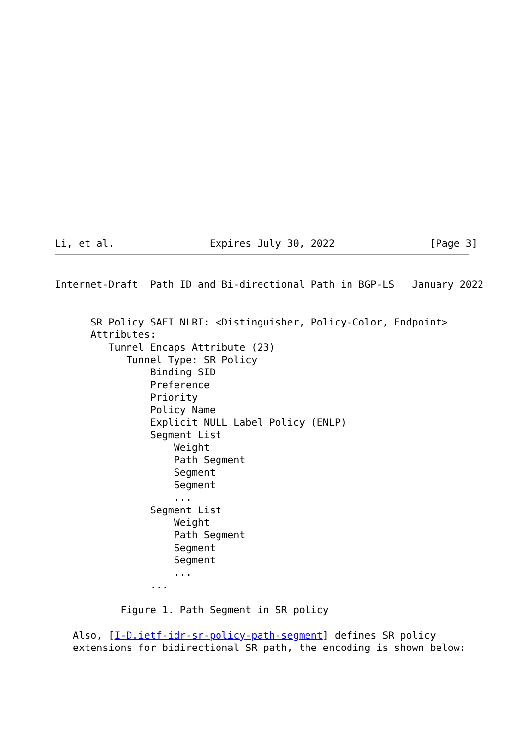Li, et al.                Expires July 30, 2022                [Page 3]
Internet-Draft  Path ID and Bi-directional Path in BGP-LS   January 2022


      SR Policy SAFI NLRI: <Distinguisher, Policy-Color, Endpoint>
      Attributes:
         Tunnel Encaps Attribute (23)
            Tunnel Type: SR Policy
                Binding SID
                Preference
                Priority
                Policy Name
                Explicit NULL Label Policy (ENLP)
                Segment List
                    Weight
                    Path Segment
                    Segment
                    Segment
                    ...
                Segment List
                    Weight
                    Path Segment
                    Segment
                    Segment
                    ...
                ...

           Figure 1. Path Segment in SR policy

   Also, [I-D.ietf-idr-sr-policy-path-segment] defines SR policy
   extensions for bidirectional SR path, the encoding is shown below: